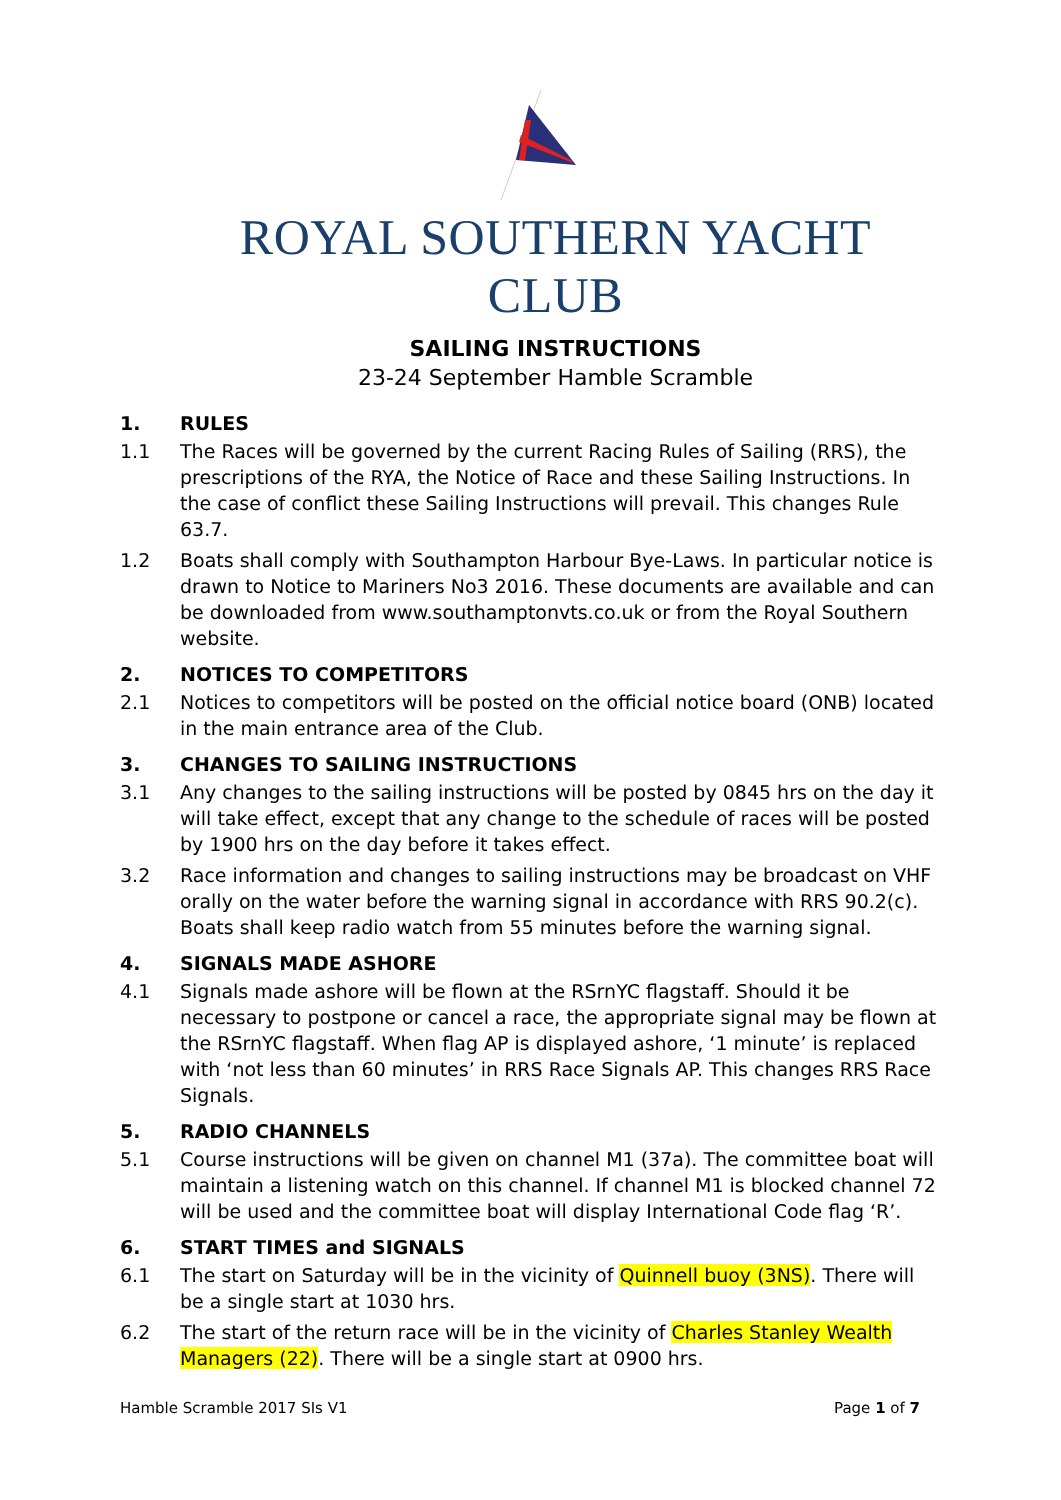ROYAL SOUTHERN YACHT CLUB
SAILING INSTRUCTIONS
23-24 September Hamble Scramble
1. RULES
1.1 The Races will be governed by the current Racing Rules of Sailing (RRS), the prescriptions of the RYA, the Notice of Race and these Sailing Instructions. In the case of conflict these Sailing Instructions will prevail. This changes Rule 63.7.
1.2 Boats shall comply with Southampton Harbour Bye-Laws. In particular notice is drawn to Notice to Mariners No3 2016. These documents are available and can be downloaded from www.southamptonvts.co.uk or from the Royal Southern website.
2. NOTICES TO COMPETITORS
2.1 Notices to competitors will be posted on the official notice board (ONB) located in the main entrance area of the Club.
3. CHANGES TO SAILING INSTRUCTIONS
3.1 Any changes to the sailing instructions will be posted by 0845 hrs on the day it will take effect, except that any change to the schedule of races will be posted by 1900 hrs on the day before it takes effect.
3.2 Race information and changes to sailing instructions may be broadcast on VHF orally on the water before the warning signal in accordance with RRS 90.2(c). Boats shall keep radio watch from 55 minutes before the warning signal.
4. SIGNALS MADE ASHORE
4.1 Signals made ashore will be flown at the RSrnYC flagstaff. Should it be necessary to postpone or cancel a race, the appropriate signal may be flown at the RSrnYC flagstaff. When flag AP is displayed ashore, ‘1 minute’ is replaced with ‘not less than 60 minutes’ in RRS Race Signals AP. This changes RRS Race Signals.
5. RADIO CHANNELS
5.1 Course instructions will be given on channel M1 (37a). The committee boat will maintain a listening watch on this channel. If channel M1 is blocked channel 72 will be used and the committee boat will display International Code flag ‘R’.
6. START TIMES and SIGNALS
6.1 The start on Saturday will be in the vicinity of Quinnell buoy (3NS). There will be a single start at 1030 hrs.
6.2 The start of the return race will be in the vicinity of Charles Stanley Wealth Managers (22). There will be a single start at 0900 hrs.
Hamble Scramble 2017 SIs V1 Page 1 of 7